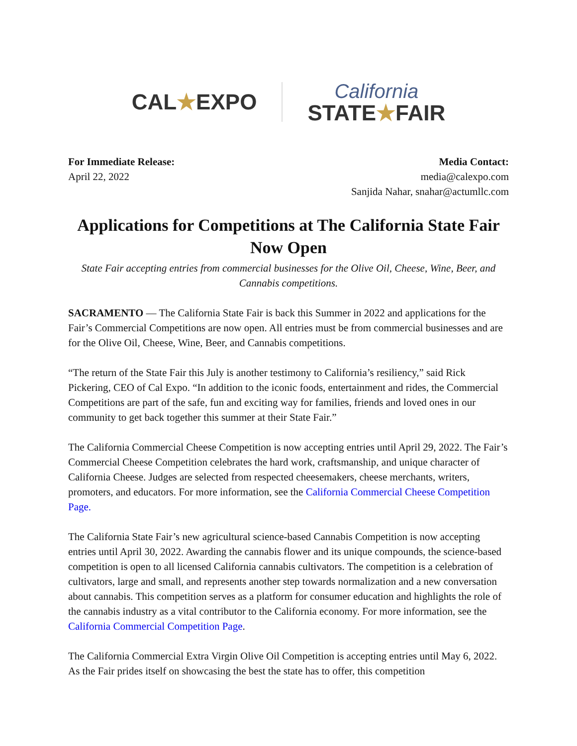CAL★EXPO
California
STATE★FAIR
For Immediate Release:
April 22, 2022
Media Contact:
media@calexpo.com
Sanjida Nahar, snahar@actumllc.com
Applications for Competitions at The California State Fair Now Open
State Fair accepting entries from commercial businesses for the Olive Oil, Cheese, Wine, Beer, and Cannabis competitions.
SACRAMENTO — The California State Fair is back this Summer in 2022 and applications for the Fair’s Commercial Competitions are now open. All entries must be from commercial businesses and are for the Olive Oil, Cheese, Wine, Beer, and Cannabis competitions.
“The return of the State Fair this July is another testimony to California’s resiliency,” said Rick Pickering, CEO of Cal Expo. “In addition to the iconic foods, entertainment and rides, the Commercial Competitions are part of the safe, fun and exciting way for families, friends and loved ones in our community to get back together this summer at their State Fair.”
The California Commercial Cheese Competition is now accepting entries until April 29, 2022. The Fair’s Commercial Cheese Competition celebrates the hard work, craftsmanship, and unique character of California Cheese. Judges are selected from respected cheesemakers, cheese merchants, writers, promoters, and educators. For more information, see the California Commercial Cheese Competition Page.
The California State Fair’s new agricultural science-based Cannabis Competition is now accepting entries until April 30, 2022. Awarding the cannabis flower and its unique compounds, the science-based competition is open to all licensed California cannabis cultivators. The competition is a celebration of cultivators, large and small, and represents another step towards normalization and a new conversation about cannabis. This competition serves as a platform for consumer education and highlights the role of the cannabis industry as a vital contributor to the California economy. For more information, see the California Commercial Competition Page.
The California Commercial Extra Virgin Olive Oil Competition is accepting entries until May 6, 2022. As the Fair prides itself on showcasing the best the state has to offer, this competition